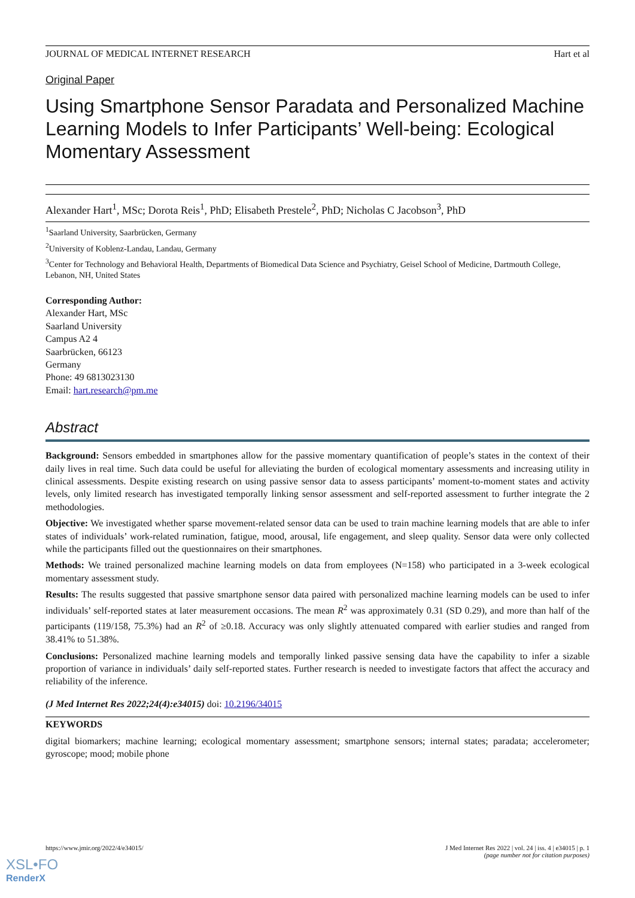JOURNAL OF MEDICAL INTERNET RESEARCH Hart et al
Original Paper
Using Smartphone Sensor Paradata and Personalized Machine Learning Models to Infer Participants’ Well-being: Ecological Momentary Assessment
Alexander Hart<sup>1</sup>, MSc; Dorota Reis<sup>1</sup>, PhD; Elisabeth Prestele<sup>2</sup>, PhD; Nicholas C Jacobson<sup>3</sup>, PhD
<sup>1</sup> Saarland University, Saarbrücken, Germany
<sup>2</sup> University of Koblenz-Landau, Landau, Germany
<sup>3</sup> Center for Technology and Behavioral Health, Departments of Biomedical Data Science and Psychiatry, Geisel School of Medicine, Dartmouth College, Lebanon, NH, United States
Corresponding Author:
Alexander Hart, MSc
Saarland University
Campus A2 4
Saarbrücken, 66123
Germany
Phone: 49 6813023130
Email: hart.research@pm.me
Abstract
Background: Sensors embedded in smartphones allow for the passive momentary quantification of people’s states in the context of their daily lives in real time. Such data could be useful for alleviating the burden of ecological momentary assessments and increasing utility in clinical assessments. Despite existing research on using passive sensor data to assess participants’ moment-to-moment states and activity levels, only limited research has investigated temporally linking sensor assessment and self-reported assessment to further integrate the 2 methodologies.
Objective: We investigated whether sparse movement-related sensor data can be used to train machine learning models that are able to infer states of individuals’ work-related rumination, fatigue, mood, arousal, life engagement, and sleep quality. Sensor data were only collected while the participants filled out the questionnaires on their smartphones.
Methods: We trained personalized machine learning models on data from employees (N=158) who participated in a 3-week ecological momentary assessment study.
Results: The results suggested that passive smartphone sensor data paired with personalized machine learning models can be used to infer individuals’ self-reported states at later measurement occasions. The mean R<sup>2</sup> was approximately 0.31 (SD 0.29), and more than half of the participants (119/158, 75.3%) had an R<sup>2</sup> of ≥0.18. Accuracy was only slightly attenuated compared with earlier studies and ranged from 38.41% to 51.38%.
Conclusions: Personalized machine learning models and temporally linked passive sensing data have the capability to infer a sizable proportion of variance in individuals’ daily self-reported states. Further research is needed to investigate factors that affect the accuracy and reliability of the inference.
(J Med Internet Res 2022;24(4):e34015) doi: 10.2196/34015
KEYWORDS
digital biomarkers; machine learning; ecological momentary assessment; smartphone sensors; internal states; paradata; accelerometer; gyroscope; mood; mobile phone
https://www.jmir.org/2022/4/e34015/ J Med Internet Res 2022 | vol. 24 | iss. 4 | e34015 | p. 1
(page number not for citation purposes)
XSL•FO
RenderX